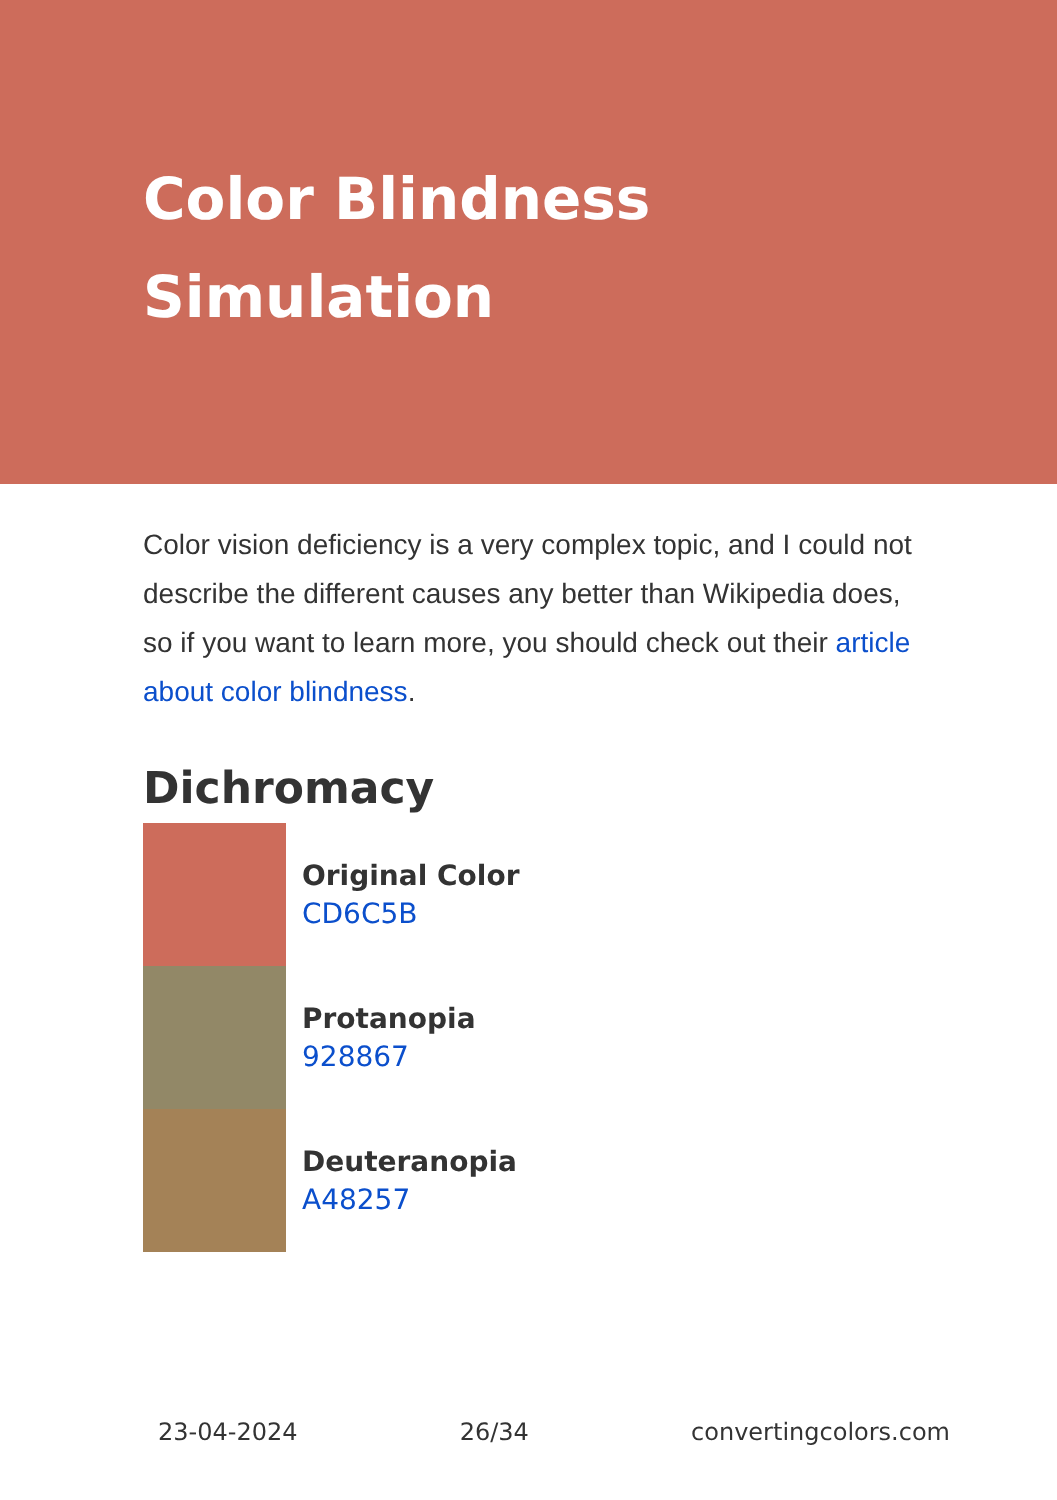Color Blindness
Simulation
Color vision deficiency is a very complex topic, and I could not describe the different causes any better than Wikipedia does, so if you want to learn more, you should check out their article about color blindness.
Dichromacy
Original Color
CD6C5B
Protanopia
928867
Deuteranopia
A48257
23-04-2024 26/34 convertingcolors.com